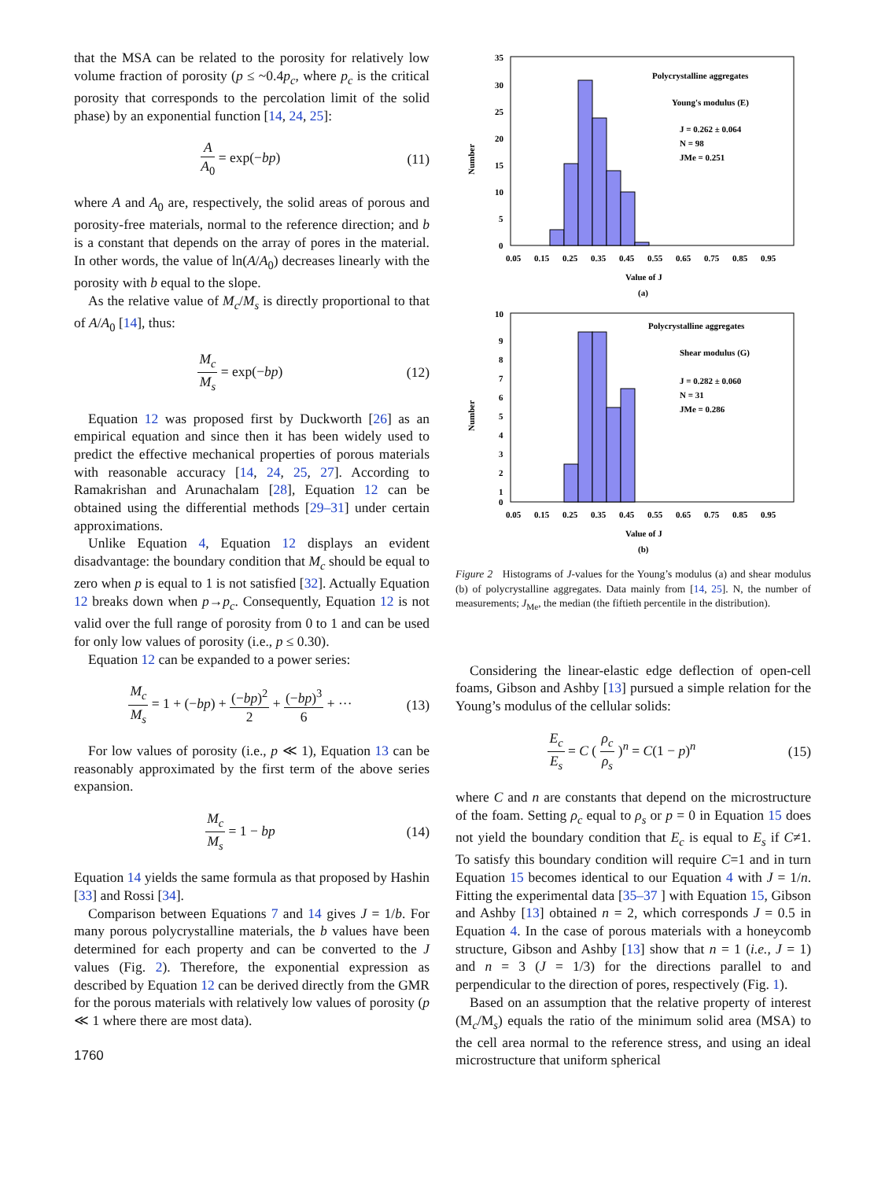that the MSA can be related to the porosity for relatively low volume fraction of porosity (p ≤ ~0.4p<sub>c</sub>, where p<sub>c</sub> is the critical porosity that corresponds to the percolation limit of the solid phase) by an exponential function [14, 24, 25]:
A A<sub>0</sub> = exp(−bp) (11)
where A and A<sub>0</sub> are, respectively, the solid areas of porous and porosity-free materials, normal to the reference direction; and b is a constant that depends on the array of pores in the material. In other words, the value of ln(A/A<sub>0</sub>) decreases linearly with the porosity with b equal to the slope.
As the relative value of M<sub>c</sub>/M<sub>s</sub> is directly proportional to that of A/A<sub>0</sub> [14], thus:
M<sub>c</sub> M<sub>s</sub> = exp(−bp) (12)
Equation 12 was proposed first by Duckworth [26] as an empirical equation and since then it has been widely used to predict the effective mechanical properties of porous materials with reasonable accuracy [14, 24, 25, 27]. According to Ramakrishan and Arunachalam [28], Equation 12 can be obtained using the differential methods [29–31] under certain approximations.
Unlike Equation 4, Equation 12 displays an evident disadvantage: the boundary condition that M<sub>c</sub> should be equal to zero when p is equal to 1 is not satisfied [32]. Actually Equation 12 breaks down when p→p<sub>c</sub>. Consequently, Equation 12 is not valid over the full range of porosity from 0 to 1 and can be used for only low values of porosity (i.e., p ≤ 0.30).
Equation 12 can be expanded to a power series:
M<sub>c</sub> M<sub>s</sub> = 1 + (−bp) + (−bp)<sup>2</sup> 2 + (−bp)<sup>3</sup> 6 + ···
(13)
For low values of porosity (i.e., p ≪ 1), Equation 13 can be reasonably approximated by the first term of the above series expansion.
M<sub>c</sub> M<sub>s</sub> = 1 − bp (14)
Equation 14 yields the same formula as that proposed by Hashin [33] and Rossi [34].
Comparison between Equations 7 and 14 gives J = 1/b. For many porous polycrystalline materials, the b values have been determined for each property and can be converted to the J values (Fig. 2). Therefore, the exponential expression as described by Equation 12 can be derived directly from the GMR for the porous materials with relatively low values of porosity (p ≪ 1 where there are most data).
1760
35
30
25
20
15
10
5
0
0.05
0.15
0.25
0.35
0.45
0.55
0.65
0.75
0.85
0.95
Number
Polycrystalline aggregates
Young's modulus (E)
J = 0.262 ± 0.064
N = 98
JMe = 0.251
Value of J
(a)
10
9
8
7
6
5
4
3
2
1
0
0.05
0.15
0.25
0.35
0.45
0.55
0.65
0.75
0.85
0.95
Number
Polycrystalline aggregates
Shear modulus (G)
J = 0.282 ± 0.060
N = 31
JMe = 0.286
Value of J
(b)
Figure 2 Histograms of J-values for the Young’s modulus (a) and shear modulus (b) of polycrystalline aggregates. Data mainly from [14, 25]. N, the number of measurements; J<sub>Me</sub>, the median (the fiftieth percentile in the distribution).
Considering the linear-elastic edge deflection of open-cell foams, Gibson and Ashby [13] pursued a simple relation for the Young’s modulus of the cellular solids:
E<sub>c</sub> E<sub>s</sub> = C ( ρ<sub>c</sub> ρ<sub>s</sub> )<sup>n</sup> = C(1 − p)<sup>n</sup>
(15)
where C and n are constants that depend on the microstructure of the foam. Setting ρ<sub>c</sub> equal to ρ<sub>s</sub> or p = 0 in Equation 15 does not yield the boundary condition that E<sub>c</sub> is equal to E<sub>s</sub> if C≠1. To satisfy this boundary condition will require C=1 and in turn Equation 15 becomes identical to our Equation 4 with J = 1/n. Fitting the experimental data [35–37 ] with Equation 15, Gibson and Ashby [13] obtained n = 2, which corresponds J = 0.5 in Equation 4. In the case of porous materials with a honeycomb structure, Gibson and Ashby [13] show that n = 1 (i.e., J = 1) and n = 3 (J = 1/3) for the directions parallel to and perpendicular to the direction of pores, respectively (Fig. 1).
Based on an assumption that the relative property of interest (M<sub>c</sub>/M<sub>s</sub>) equals the ratio of the minimum solid area (MSA) to the cell area normal to the reference stress, and using an ideal microstructure that uniform spherical